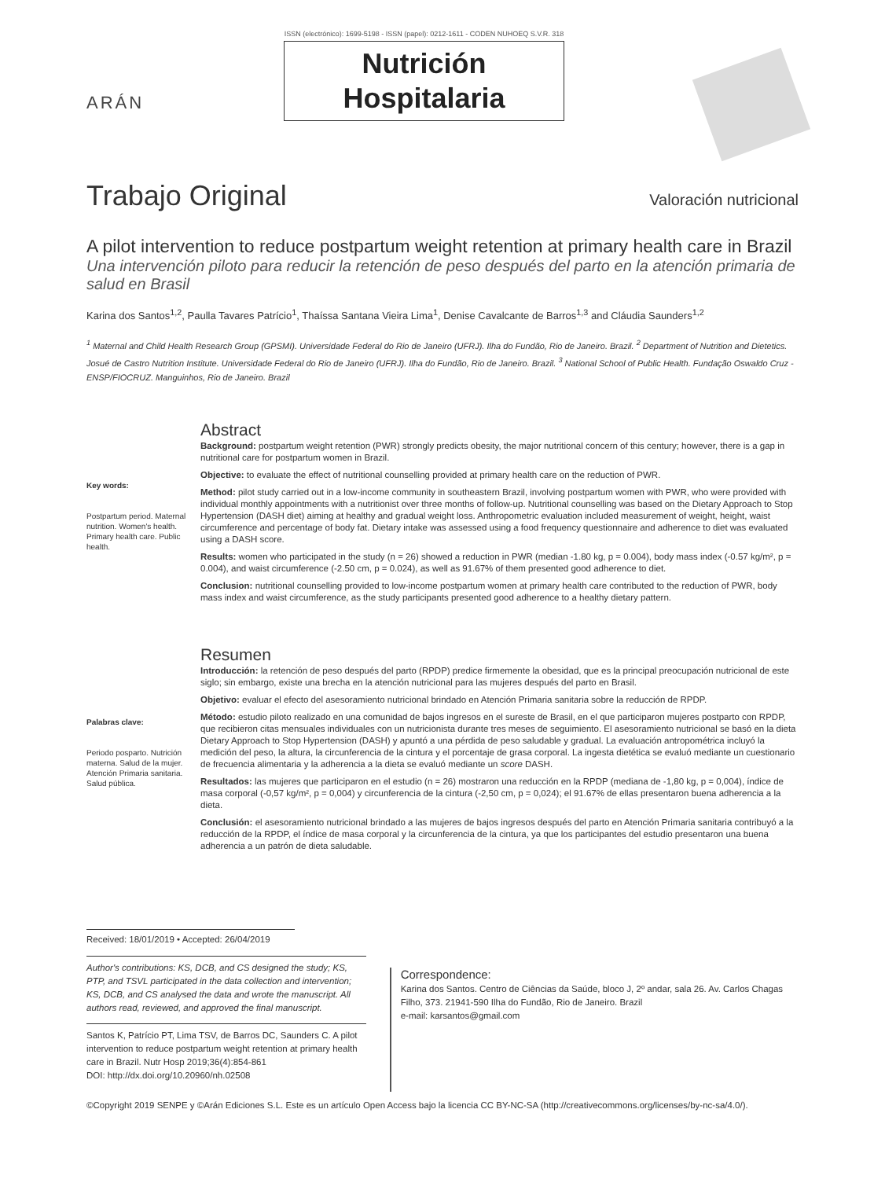ARÁN
ISSN (electrónico): 1699-5198 - ISSN (papel): 0212-1611 - CODEN NUHOEQ S.V.R. 318
Nutrición
Hospitalaria
Trabajo Original
Valoración nutricional
A pilot intervention to reduce postpartum weight retention at primary health care in Brazil
Una intervención piloto para reducir la retención de peso después del parto en la atención primaria de salud en Brasil
Karina dos Santos<sup>1,2</sup>, Paulla Tavares Patrício<sup>1</sup>, Thaíssa Santana Vieira Lima<sup>1</sup>, Denise Cavalcante de Barros<sup>1,3</sup> and Cláudia Saunders<sup>1,2</sup>
<sup>1</sup> Maternal and Child Health Research Group (GPSMI). Universidade Federal do Rio de Janeiro (UFRJ). Ilha do Fundão, Rio de Janeiro. Brazil. <sup>2</sup> Department of Nutrition and Dietetics. Josué de Castro Nutrition Institute. Universidade Federal do Rio de Janeiro (UFRJ). Ilha do Fundão, Rio de Janeiro. Brazil. <sup>3</sup> National School of Public Health. Fundação Oswaldo Cruz - ENSP/FIOCRUZ. Manguinhos, Rio de Janeiro. Brazil
Key words:
Postpartum period. Maternal nutrition. Women's health. Primary health care. Public health.
Abstract
Background: postpartum weight retention (PWR) strongly predicts obesity, the major nutritional concern of this century; however, there is a gap in nutritional care for postpartum women in Brazil.
Objective: to evaluate the effect of nutritional counselling provided at primary health care on the reduction of PWR.
Method: pilot study carried out in a low-income community in southeastern Brazil, involving postpartum women with PWR, who were provided with individual monthly appointments with a nutritionist over three months of follow-up. Nutritional counselling was based on the Dietary Approach to Stop Hypertension (DASH diet) aiming at healthy and gradual weight loss. Anthropometric evaluation included measurement of weight, height, waist circumference and percentage of body fat. Dietary intake was assessed using a food frequency questionnaire and adherence to diet was evaluated using a DASH score.
Results: women who participated in the study (n = 26) showed a reduction in PWR (median -1.80 kg, p = 0.004), body mass index (-0.57 kg/m², p = 0.004), and waist circumference (-2.50 cm, p = 0.024), as well as 91.67% of them presented good adherence to diet.
Conclusion: nutritional counselling provided to low-income postpartum women at primary health care contributed to the reduction of PWR, body mass index and waist circumference, as the study participants presented good adherence to a healthy dietary pattern.
Palabras clave:
Periodo posparto. Nutrición materna. Salud de la mujer. Atención Primaria sanitaria. Salud pública.
Resumen
Introducción: la retención de peso después del parto (RPDP) predice firmemente la obesidad, que es la principal preocupación nutricional de este siglo; sin embargo, existe una brecha en la atención nutricional para las mujeres después del parto en Brasil.
Objetivo: evaluar el efecto del asesoramiento nutricional brindado en Atención Primaria sanitaria sobre la reducción de RPDP.
Método: estudio piloto realizado en una comunidad de bajos ingresos en el sureste de Brasil, en el que participaron mujeres postparto con RPDP, que recibieron citas mensuales individuales con un nutricionista durante tres meses de seguimiento. El asesoramiento nutricional se basó en la dieta Dietary Approach to Stop Hypertension (DASH) y apuntó a una pérdida de peso saludable y gradual. La evaluación antropométrica incluyó la medición del peso, la altura, la circunferencia de la cintura y el porcentaje de grasa corporal. La ingesta dietética se evaluó mediante un cuestionario de frecuencia alimentaria y la adherencia a la dieta se evaluó mediante un score DASH.
Resultados: las mujeres que participaron en el estudio (n = 26) mostraron una reducción en la RPDP (mediana de -1,80 kg, p = 0,004), índice de masa corporal (-0,57 kg/m², p = 0,004) y circunferencia de la cintura (-2,50 cm, p = 0,024); el 91.67% de ellas presentaron buena adherencia a la dieta.
Conclusión: el asesoramiento nutricional brindado a las mujeres de bajos ingresos después del parto en Atención Primaria sanitaria contribuyó a la reducción de la RPDP, el índice de masa corporal y la circunferencia de la cintura, ya que los participantes del estudio presentaron una buena adherencia a un patrón de dieta saludable.
Received: 18/01/2019 • Accepted: 26/04/2019
Author's contributions: KS, DCB, and CS designed the study; KS, PTP, and TSVL participated in the data collection and intervention; KS, DCB, and CS analysed the data and wrote the manuscript. All authors read, reviewed, and approved the final manuscript.
Santos K, Patrício PT, Lima TSV, de Barros DC, Saunders C. A pilot intervention to reduce postpartum weight retention at primary health care in Brazil. Nutr Hosp 2019;36(4):854-861
DOI: http://dx.doi.org/10.20960/nh.02508
Correspondence:
Karina dos Santos. Centro de Ciências da Saúde, bloco J, 2º andar, sala 26. Av. Carlos Chagas Filho, 373. 21941-590 Ilha do Fundão, Rio de Janeiro. Brazil
e-mail: karsantos@gmail.com
©Copyright 2019 SENPE y ©Arán Ediciones S.L. Este es un artículo Open Access bajo la licencia CC BY-NC-SA (http://creativecommons.org/licenses/by-nc-sa/4.0/).